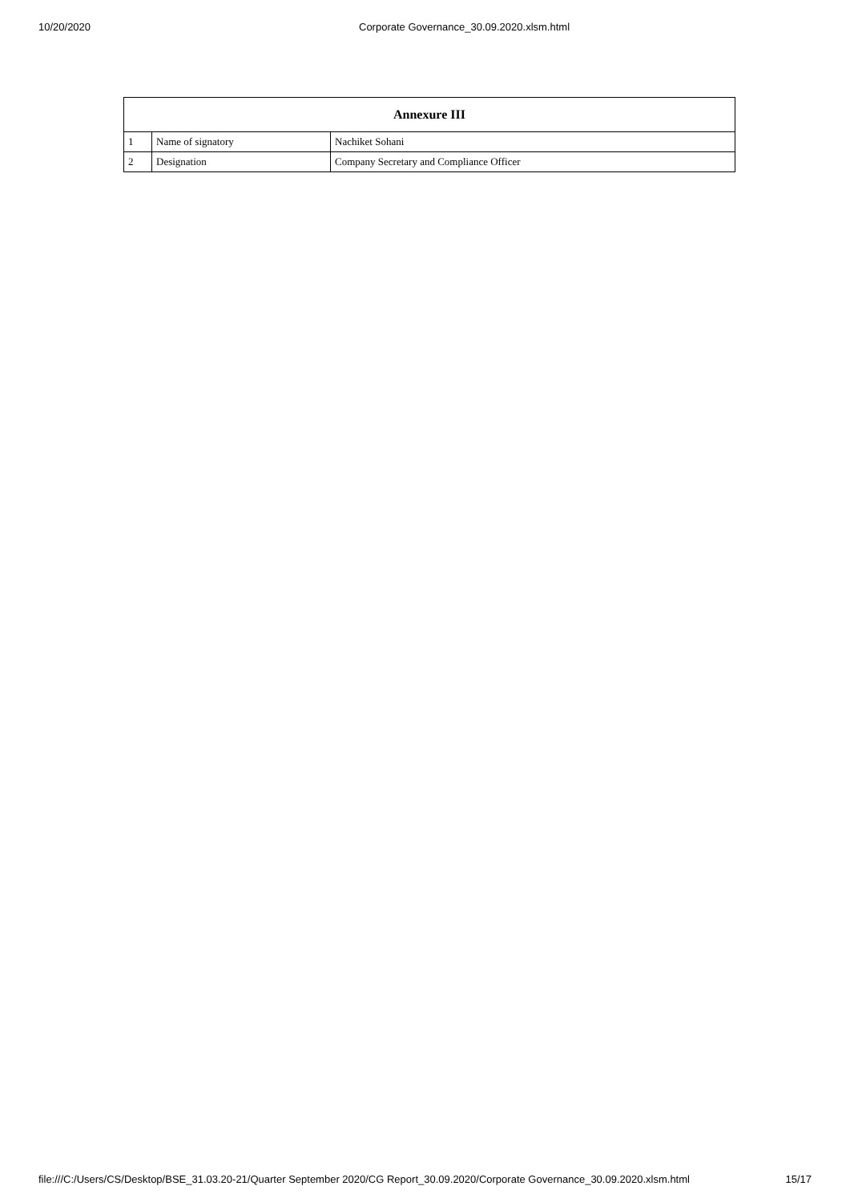10/20/2020 Corporate Governance_30.09.2020.xlsm.html
| Annexure III | | |
| --- | --- | --- |
| 1 | Name of signatory | Nachiket Sohani |
| 2 | Designation | Company Secretary and Compliance Officer |
file:///C:/Users/CS/Desktop/BSE_31.03.20-21/Quarter September 2020/CG Report_30.09.2020/Corporate Governance_30.09.2020.xlsm.html 15/17